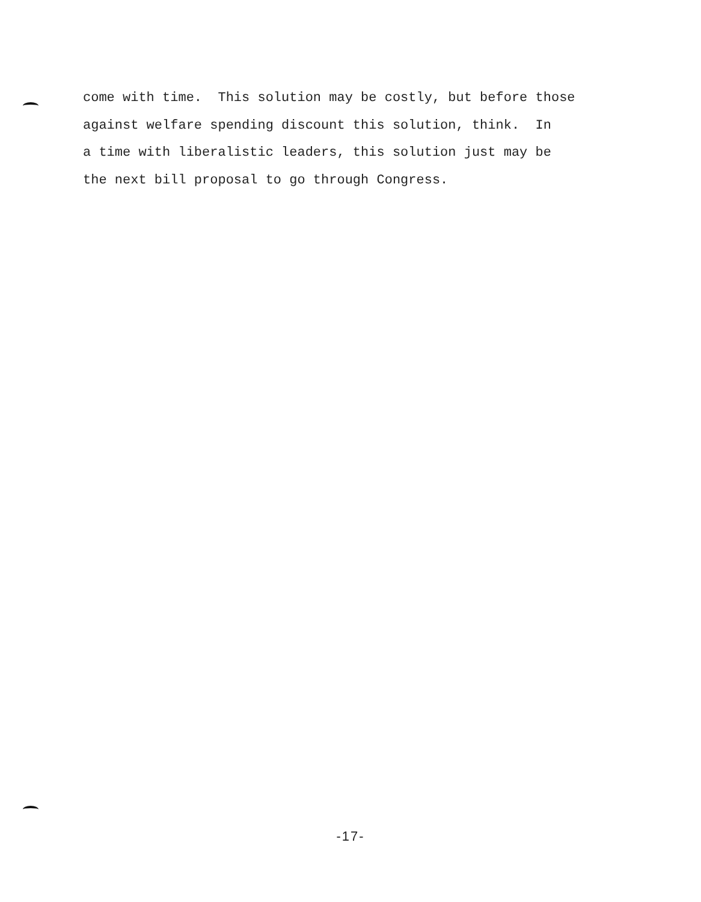come with time. This solution may be costly, but before those against welfare spending discount this solution, think. In a time with liberalistic leaders, this solution just may be the next bill proposal to go through Congress.
-17-